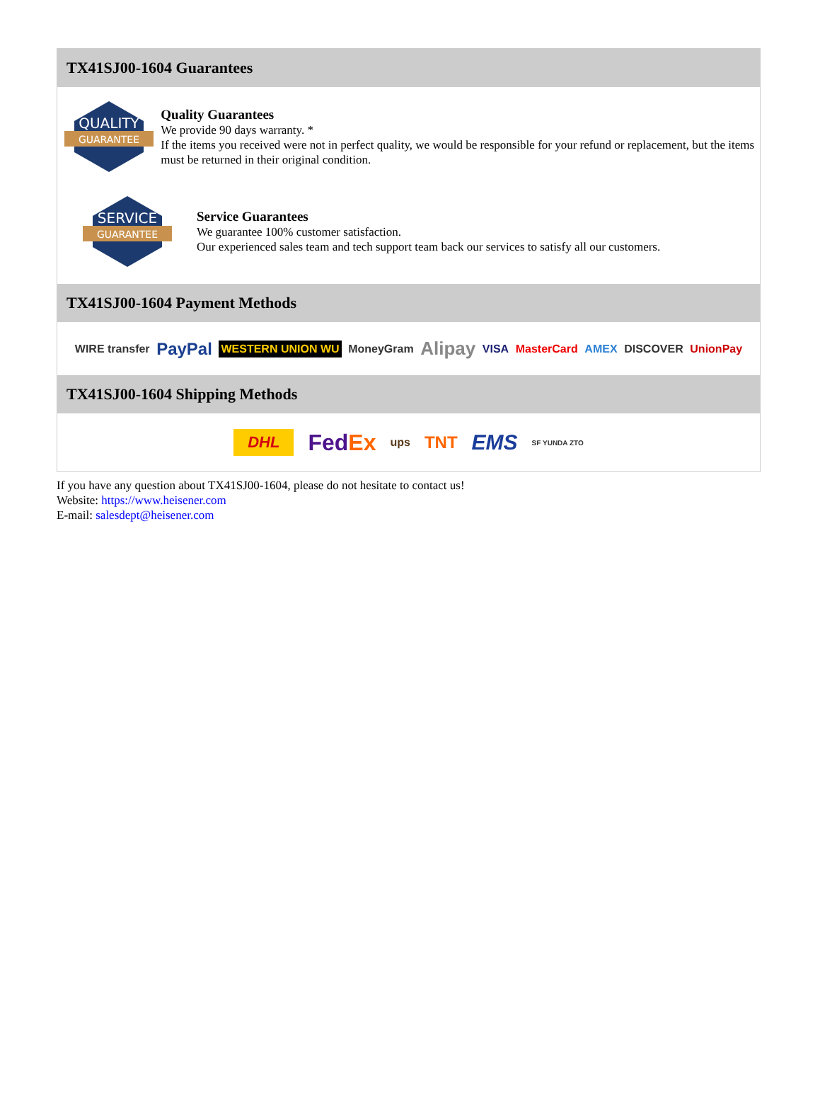TX41SJ00-1604 Guarantees
QUALITY
GUARANTEE
Quality Guarantees
We provide 90 days warranty. *
If the items you received were not in perfect quality, we would be responsible for your refund or replacement, but the items must be returned in their original condition.
SERVICE
GUARANTEE
Service Guarantees
We guarantee 100% customer satisfaction.
Our experienced sales team and tech support team back our services to satisfy all our customers.
TX41SJ00-1604 Payment Methods
WIRE transfer PayPal WESTERN UNION WU MoneyGram Alipay VISA MasterCard AMEX DISCOVER UnionPay
TX41SJ00-1604 Shipping Methods
DHL FedEx ups TNT EMS SF YUNDA ZTO
If you have any question about TX41SJ00-1604, please do not hesitate to contact us!
Website: https://www.heisener.com
E-mail: salesdept@heisener.com